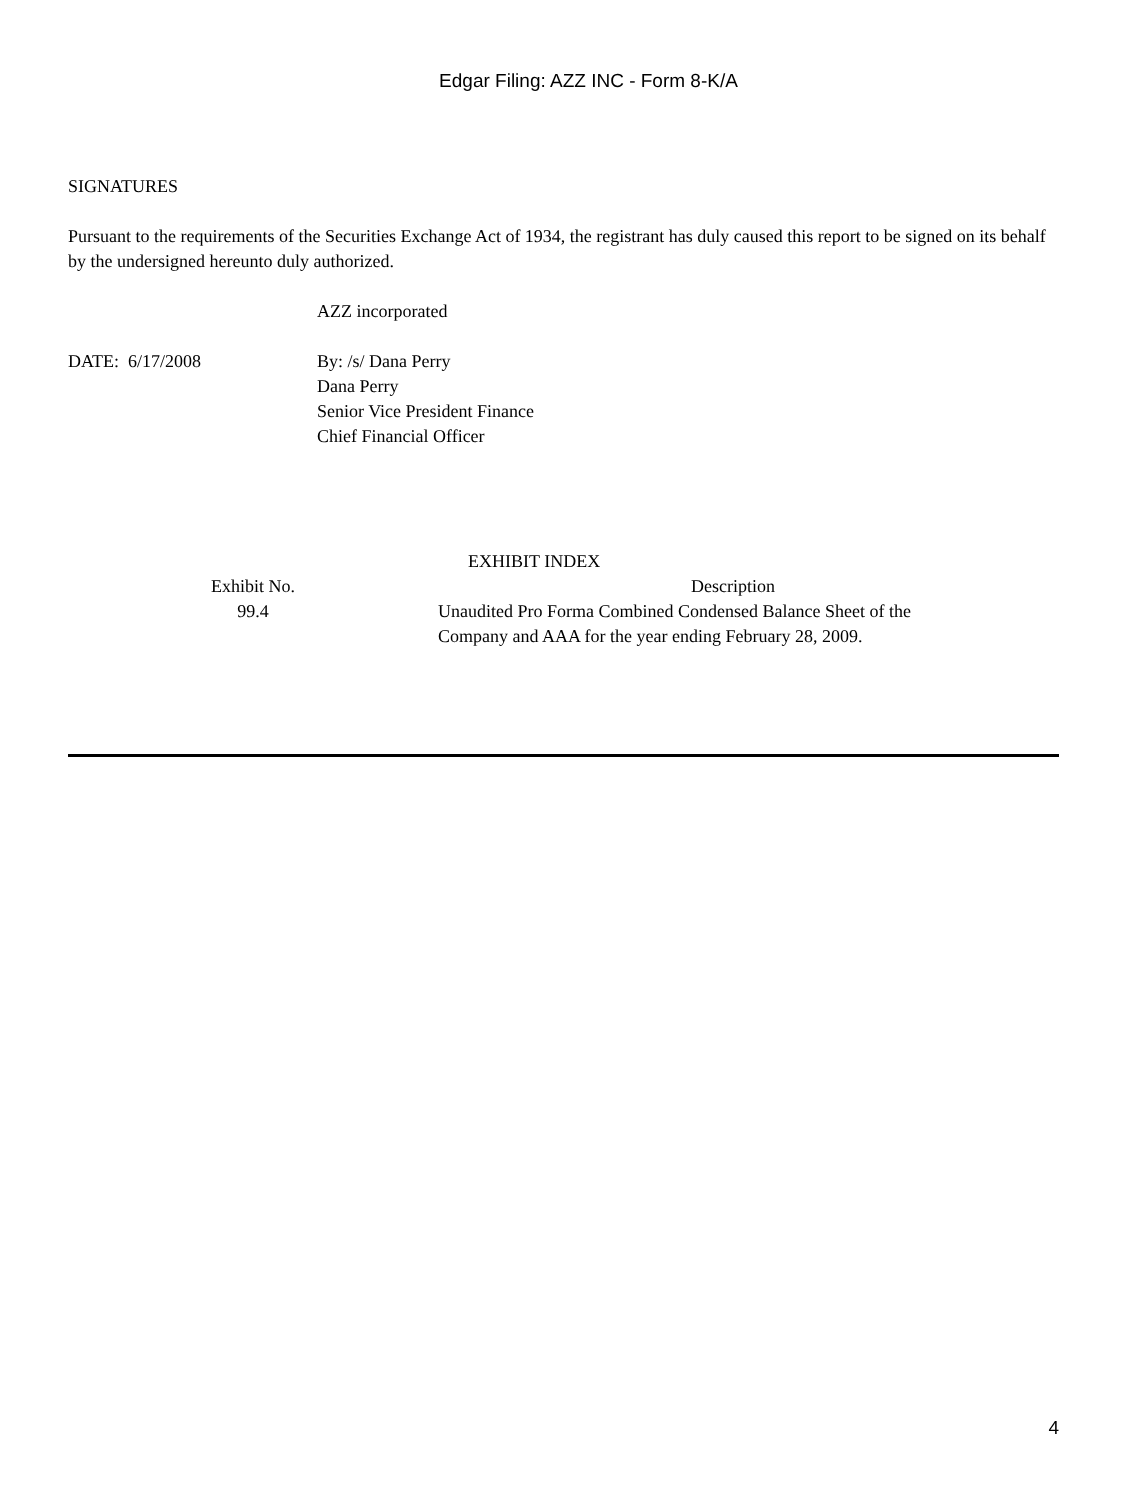Edgar Filing: AZZ INC - Form 8-K/A
SIGNATURES
Pursuant to the requirements of the Securities Exchange Act of 1934, the registrant has duly caused this report to be signed on its behalf by the undersigned hereunto duly authorized.
AZZ incorporated
| DATE: 6/17/2008 | By: /s/ Dana Perry Dana Perry Senior Vice President Finance Chief Financial Officer |
EXHIBIT INDEX
| Exhibit No. | Description |
| 99.4 | Unaudited Pro Forma Combined Condensed Balance Sheet of the Company and AAA for the year ending February 28, 2009. |
4